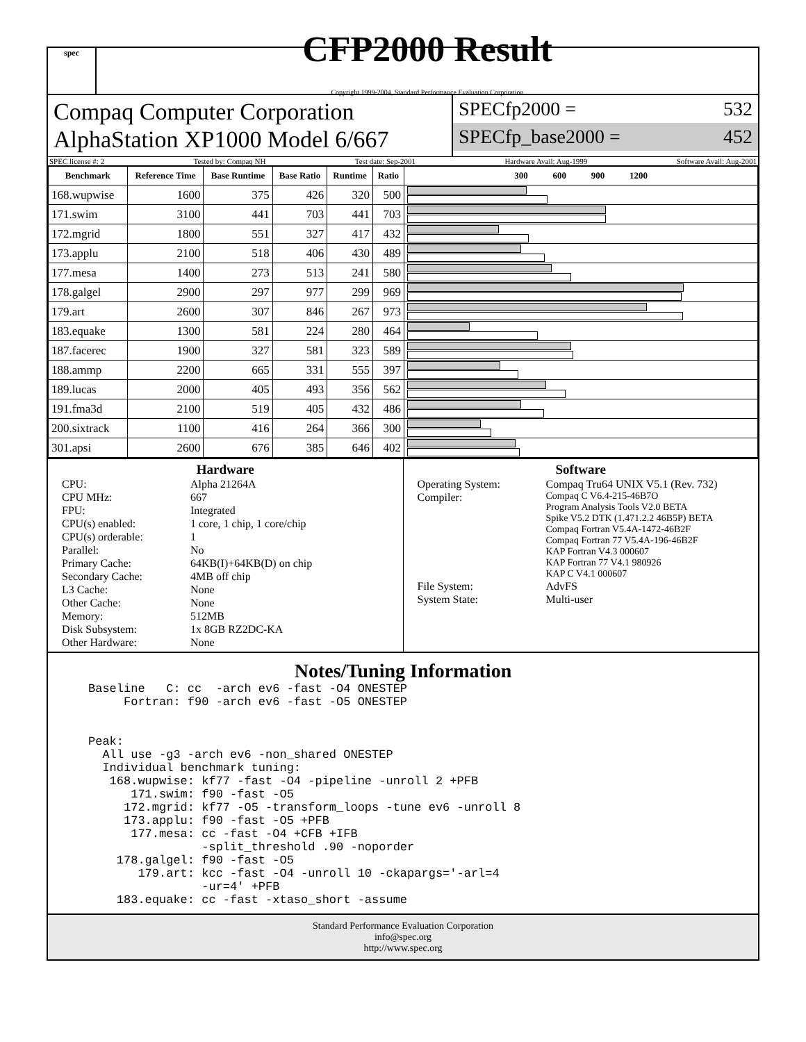spec
CFP2000 Result
Copyright 1999-2004, Standard Performance Evaluation Corporation
Compaq Computer Corporation
AlphaStation XP1000 Model 6/667
SPECfp2000 = 532
SPECfp_base2000 = 452
SPEC license #: 2 Tested by: Compaq NH Test date: Sep-2001 Hardware Avail: Aug-1999 Software Avail: Aug-2001
| Benchmark | Reference Time | Base Runtime | Base Ratio | Runtime | Ratio | 300 600 900 1200 |
| --- | --- | --- | --- | --- | --- | --- |
| 168.wupwise | 1600 | 375 | 426 | 320 | 500 | |
| 171.swim | 3100 | 441 | 703 | 441 | 703 | |
| 172.mgrid | 1800 | 551 | 327 | 417 | 432 | |
| 173.applu | 2100 | 518 | 406 | 430 | 489 | |
| 177.mesa | 1400 | 273 | 513 | 241 | 580 | |
| 178.galgel | 2900 | 297 | 977 | 299 | 969 | |
| 179.art | 2600 | 307 | 846 | 267 | 973 | |
| 183.equake | 1300 | 581 | 224 | 280 | 464 | |
| 187.facerec | 1900 | 327 | 581 | 323 | 589 | |
| 188.ammp | 2200 | 665 | 331 | 555 | 397 | |
| 189.lucas | 2000 | 405 | 493 | 356 | 562 | |
| 191.fma3d | 2100 | 519 | 405 | 432 | 486 | |
| 200.sixtrack | 1100 | 416 | 264 | 366 | 300 | |
| 301.apsi | 2600 | 676 | 385 | 646 | 402 | |
Hardware
CPU: Alpha 21264A CPU MHz: 667 FPU: Integrated CPU(s) enabled: 1 core, 1 chip, 1 core/chip CPU(s) orderable: 1 Parallel: No Primary Cache: 64KB(I)+64KB(D) on chip Secondary Cache: 4MB off chip L3 Cache: None Other Cache: None Memory: 512MB Disk Subsystem: 1x 8GB RZ2DC-KA Other Hardware: None
Software
Operating System: Compaq Tru64 UNIX V5.1 (Rev. 732) Compiler: Compaq C V6.4-215-46B7O
Program Analysis Tools V2.0 BETA
Spike V5.2 DTK (1.471.2.2 46B5P) BETA
Compaq Fortran V5.4A-1472-46B2F
Compaq Fortran 77 V5.4A-196-46B2F
KAP Fortran V4.3 000607
KAP Fortran 77 V4.1 980926
KAP C V4.1 000607 File System: AdvFS System State: Multi-user
Notes/Tuning Information
Baseline   C: cc  -arch ev6 -fast -O4 ONESTEP
     Fortran: f90 -arch ev6 -fast -O5 ONESTEP


Peak:
  All use -g3 -arch ev6 -non_shared ONESTEP
  Individual benchmark tuning:
   168.wupwise: kf77 -fast -O4 -pipeline -unroll 2 +PFB
      171.swim: f90 -fast -O5
     172.mgrid: kf77 -O5 -transform_loops -tune ev6 -unroll 8
     173.applu: f90 -fast -O5 +PFB
      177.mesa: cc -fast -O4 +CFB +IFB
                -split_threshold .90 -noporder
    178.galgel: f90 -fast -O5
       179.art: kcc -fast -O4 -unroll 10 -ckapargs='-arl=4
                -ur=4' +PFB
    183.equake: cc -fast -xtaso_short -assume
Standard Performance Evaluation Corporation
info@spec.org
http://www.spec.org